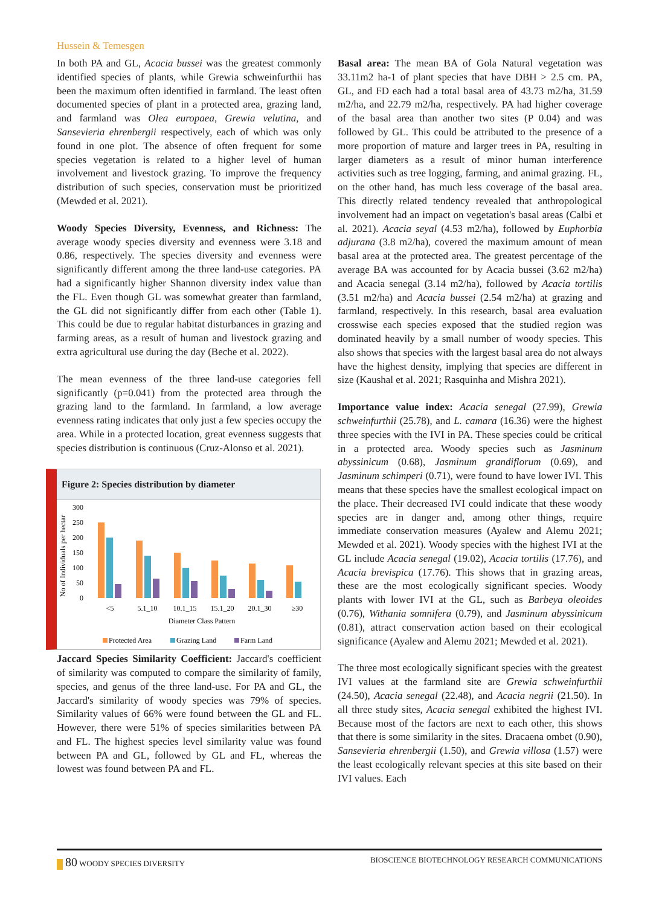Hussein & Temesgen
In both PA and GL, Acacia bussei was the greatest commonly identified species of plants, while Grewia schweinfurthii has been the maximum often identified in farmland. The least often documented species of plant in a protected area, grazing land, and farmland was Olea europaea, Grewia velutina, and Sansevieria ehrenbergii respectively, each of which was only found in one plot. The absence of often frequent for some species vegetation is related to a higher level of human involvement and livestock grazing. To improve the frequency distribution of such species, conservation must be prioritized (Mewded et al. 2021).
Woody Species Diversity, Evenness, and Richness: The average woody species diversity and evenness were 3.18 and 0.86, respectively. The species diversity and evenness were significantly different among the three land-use categories. PA had a significantly higher Shannon diversity index value than the FL. Even though GL was somewhat greater than farmland, the GL did not significantly differ from each other (Table 1). This could be due to regular habitat disturbances in grazing and farming areas, as a result of human and livestock grazing and extra agricultural use during the day (Beche et al. 2022).
The mean evenness of the three land-use categories fell significantly (p=0.041) from the protected area through the grazing land to the farmland. In farmland, a low average evenness rating indicates that only just a few species occupy the area. While in a protected location, great evenness suggests that species distribution is continuous (Cruz-Alonso et al. 2021).
Figure 2: Species distribution by diameter
No of Individuals per hectar
300
250
200
150
100
50
0
<5
5.1_10
10.1_15
15.1_20
20.1_30
≥30
Diameter Class Pattern
Protected Area
Grazing Land
Farm Land
Jaccard Species Similarity Coefficient: Jaccard's coefficient of similarity was computed to compare the similarity of family, species, and genus of the three land-use. For PA and GL, the Jaccard's similarity of woody species was 79% of species. Similarity values of 66% were found between the GL and FL. However, there were 51% of species similarities between PA and FL. The highest species level similarity value was found between PA and GL, followed by GL and FL, whereas the lowest was found between PA and FL.
Basal area: The mean BA of Gola Natural vegetation was 33.11m2 ha-1 of plant species that have DBH > 2.5 cm. PA, GL, and FD each had a total basal area of 43.73 m2/ha, 31.59 m2/ha, and 22.79 m2/ha, respectively. PA had higher coverage of the basal area than another two sites (P 0.04) and was followed by GL. This could be attributed to the presence of a more proportion of mature and larger trees in PA, resulting in larger diameters as a result of minor human interference activities such as tree logging, farming, and animal grazing. FL, on the other hand, has much less coverage of the basal area. This directly related tendency revealed that anthropological involvement had an impact on vegetation's basal areas (Calbi et al. 2021). Acacia seyal (4.53 m2/ha), followed by Euphorbia adjurana (3.8 m2/ha), covered the maximum amount of mean basal area at the protected area. The greatest percentage of the average BA was accounted for by Acacia bussei (3.62 m2/ha) and Acacia senegal (3.14 m2/ha), followed by Acacia tortilis (3.51 m2/ha) and Acacia bussei (2.54 m2/ha) at grazing and farmland, respectively. In this research, basal area evaluation crosswise each species exposed that the studied region was dominated heavily by a small number of woody species. This also shows that species with the largest basal area do not always have the highest density, implying that species are different in size (Kaushal et al. 2021; Rasquinha and Mishra 2021).
Importance value index: Acacia senegal (27.99), Grewia schweinfurthii (25.78), and L. camara (16.36) were the highest three species with the IVI in PA. These species could be critical in a protected area. Woody species such as Jasminum abyssinicum (0.68), Jasminum grandiflorum (0.69), and Jasminum schimperi (0.71), were found to have lower IVI. This means that these species have the smallest ecological impact on the place. Their decreased IVI could indicate that these woody species are in danger and, among other things, require immediate conservation measures (Ayalew and Alemu 2021; Mewded et al. 2021). Woody species with the highest IVI at the GL include Acacia senegal (19.02), Acacia tortilis (17.76), and Acacia brevispica (17.76). This shows that in grazing areas, these are the most ecologically significant species. Woody plants with lower IVI at the GL, such as Barbeya oleoides (0.76), Withania somnifera (0.79), and Jasminum abyssinicum (0.81), attract conservation action based on their ecological significance (Ayalew and Alemu 2021; Mewded et al. 2021).
The three most ecologically significant species with the greatest IVI values at the farmland site are Grewia schweinfurthii (24.50), Acacia senegal (22.48), and Acacia negrii (21.50). In all three study sites, Acacia senegal exhibited the highest IVI. Because most of the factors are next to each other, this shows that there is some similarity in the sites. Dracaena ombet (0.90), Sansevieria ehrenbergii (1.50), and Grewia villosa (1.57) were the least ecologically relevant species at this site based on their IVI values. Each
80 WOODY SPECIES DIVERSITY BIOSCIENCE BIOTECHNOLOGY RESEARCH COMMUNICATIONS